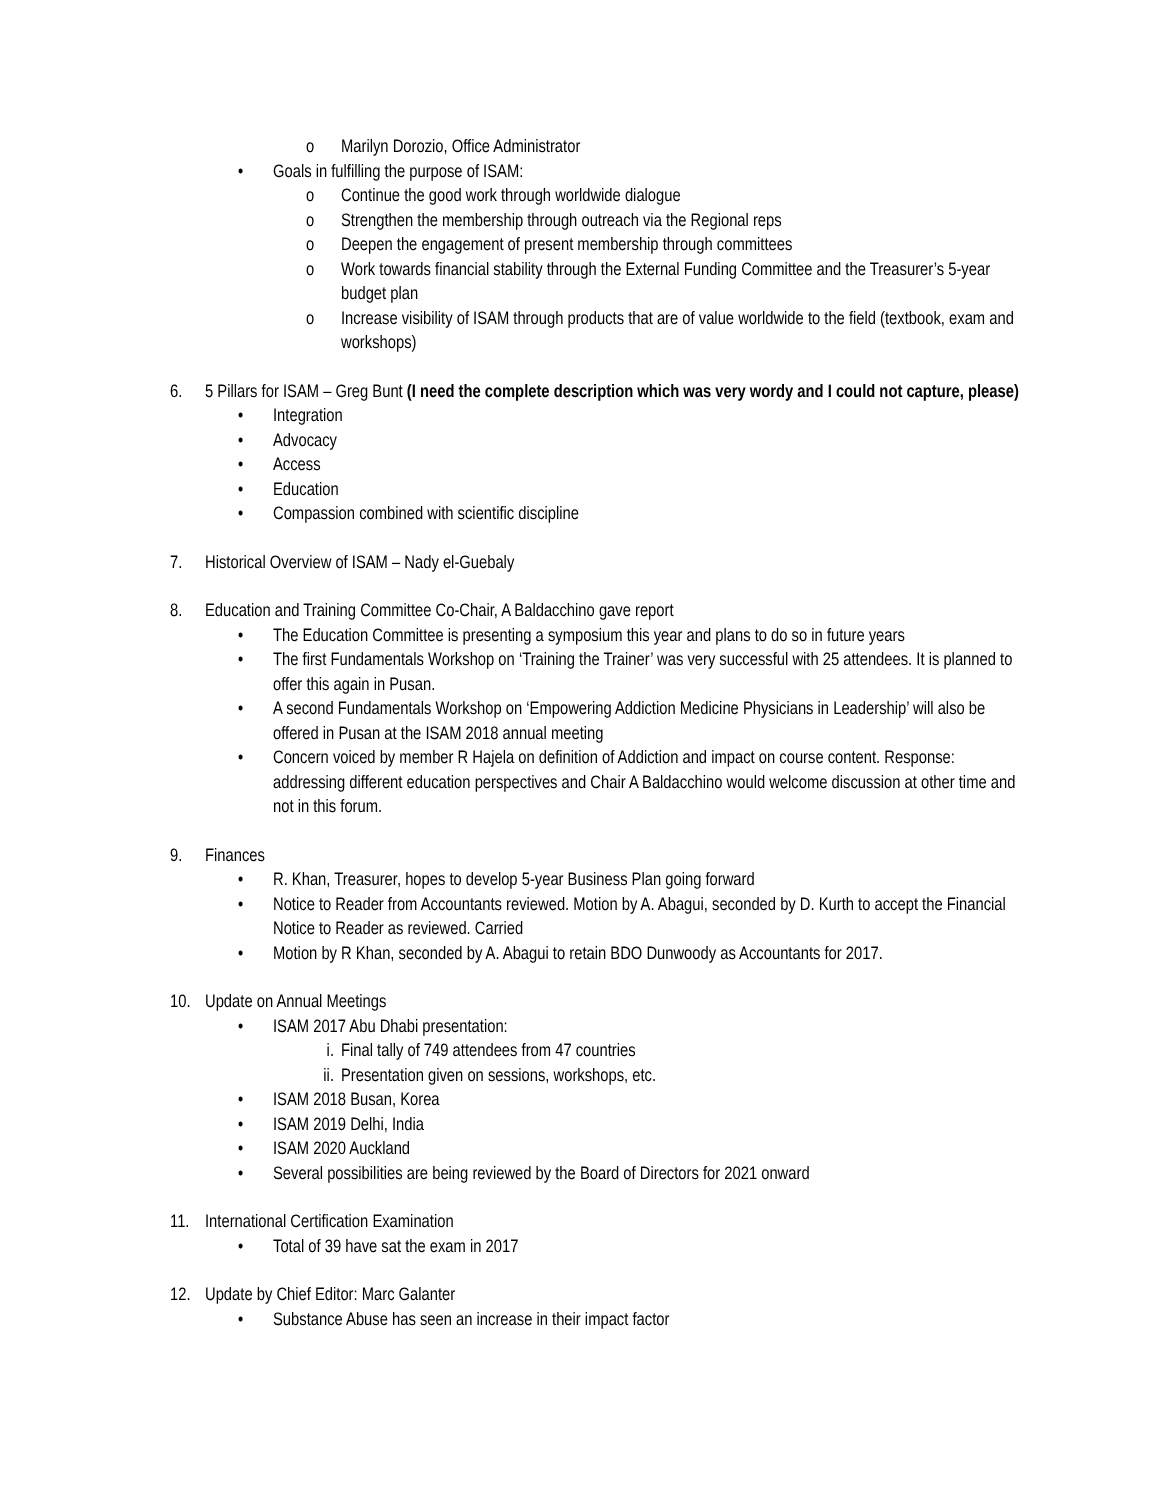o Marilyn Dorozio, Office Administrator
• Goals in fulfilling the purpose of ISAM:
o Continue the good work through worldwide dialogue
o Strengthen the membership through outreach via the Regional reps
o Deepen the engagement of present membership through committees
o Work towards financial stability through the External Funding Committee and the Treasurer’s 5-year budget plan
o Increase visibility of ISAM through products that are of value worldwide to the field (textbook, exam and workshops)
6. 5 Pillars for ISAM – Greg Bunt (I need the complete description which was very wordy and I could not capture, please)
• Integration
• Advocacy
• Access
• Education
• Compassion combined with scientific discipline
7. Historical Overview of ISAM – Nady el-Guebaly
8. Education and Training Committee Co-Chair, A Baldacchino gave report
• The Education Committee is presenting a symposium this year and plans to do so in future years
• The first Fundamentals Workshop on ‘Training the Trainer’ was very successful with 25 attendees. It is planned to offer this again in Pusan.
• A second Fundamentals Workshop on ‘Empowering Addiction Medicine Physicians in Leadership’ will also be offered in Pusan at the ISAM 2018 annual meeting
• Concern voiced by member R Hajela on definition of Addiction and impact on course content. Response: addressing different education perspectives and Chair A Baldacchino would welcome discussion at other time and not in this forum.
9. Finances
• R. Khan, Treasurer, hopes to develop 5-year Business Plan going forward
• Notice to Reader from Accountants reviewed. Motion by A. Abagui, seconded by D. Kurth to accept the Financial Notice to Reader as reviewed. Carried
• Motion by R Khan, seconded by A. Abagui to retain BDO Dunwoody as Accountants for 2017.
10. Update on Annual Meetings
• ISAM 2017 Abu Dhabi presentation:
i. Final tally of 749 attendees from 47 countries
ii. Presentation given on sessions, workshops, etc.
• ISAM 2018 Busan, Korea
• ISAM 2019 Delhi, India
• ISAM 2020 Auckland
• Several possibilities are being reviewed by the Board of Directors for 2021 onward
11. International Certification Examination
• Total of 39 have sat the exam in 2017
12. Update by Chief Editor: Marc Galanter
• Substance Abuse has seen an increase in their impact factor